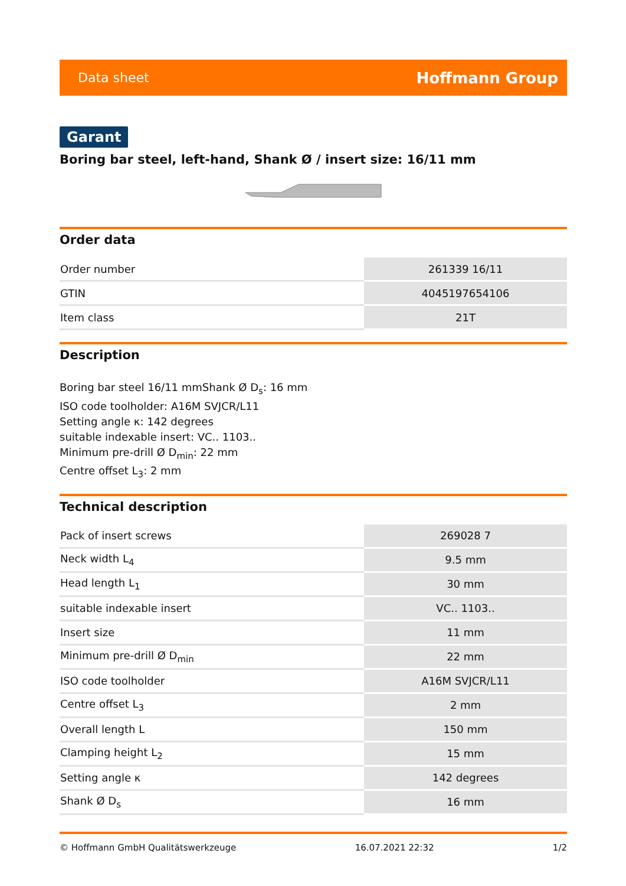Data sheet Hoffmann Group
Garant
Boring bar steel, left-hand, Shank Ø / insert size: 16/11 mm
Order data
| Order number | 261339 16/11 |
| GTIN | 4045197654106 |
| Item class | 21T |
Description
Boring bar steel 16/11 mmShank Ø D<sub>s</sub>: 16 mm
ISO code toolholder: A16M SVJCR/L11
Setting angle κ: 142 degrees
suitable indexable insert: VC.. 1103..
Minimum pre-drill Ø D<sub>min</sub>: 22 mm
Centre offset L<sub>3</sub>: 2 mm
Technical description
| Pack of insert screws | 269028 7 |
| Neck width L<sub>4</sub> | 9.5 mm |
| Head length L<sub>1</sub> | 30 mm |
| suitable indexable insert | VC.. 1103.. |
| Insert size | 11 mm |
| Minimum pre-drill Ø D<sub>min</sub> | 22 mm |
| ISO code toolholder | A16M SVJCR/L11 |
| Centre offset L<sub>3</sub> | 2 mm |
| Overall length L | 150 mm |
| Clamping height L<sub>2</sub> | 15 mm |
| Setting angle κ | 142 degrees |
| Shank Ø D<sub>s</sub> | 16 mm |
© Hoffmann GmbH Qualitätswerkzeuge 16.07.2021 22:32 1/2